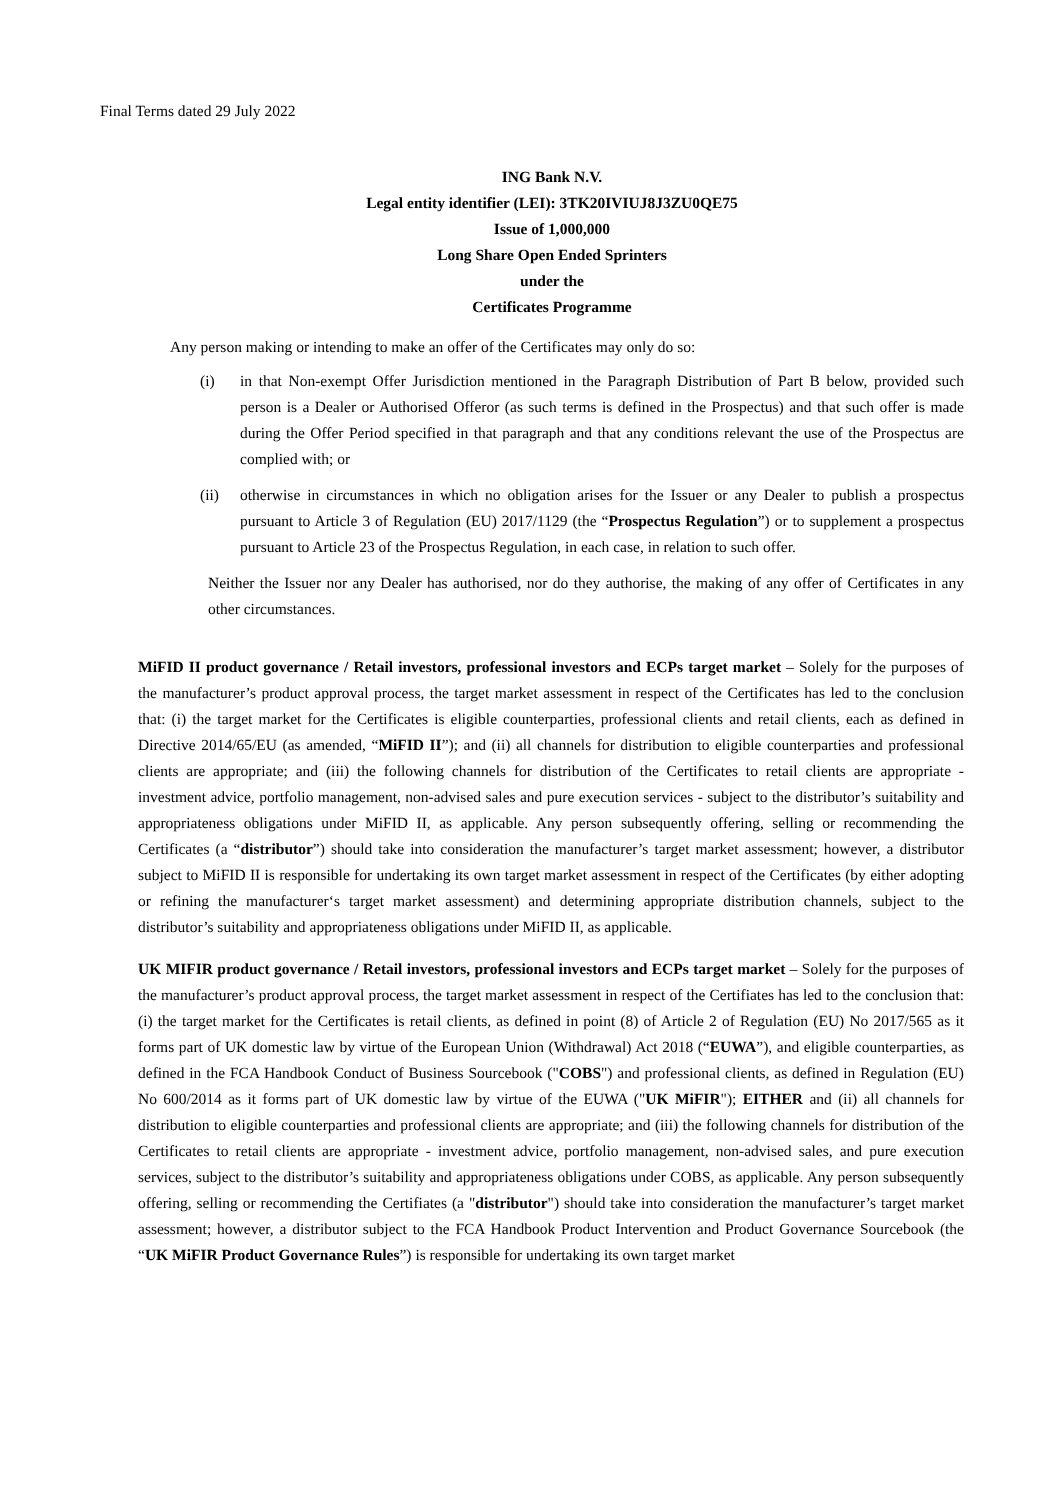Final Terms dated 29 July 2022
ING Bank N.V.
Legal entity identifier (LEI): 3TK20IVIUJ8J3ZU0QE75
Issue of 1,000,000
Long Share Open Ended Sprinters
under the
Certificates Programme
Any person making or intending to make an offer of the Certificates may only do so:
(i) in that Non-exempt Offer Jurisdiction mentioned in the Paragraph Distribution of Part B below, provided such person is a Dealer or Authorised Offeror (as such terms is defined in the Prospectus) and that such offer is made during the Offer Period specified in that paragraph and that any conditions relevant the use of the Prospectus are complied with; or
(ii) otherwise in circumstances in which no obligation arises for the Issuer or any Dealer to publish a prospectus pursuant to Article 3 of Regulation (EU) 2017/1129 (the “Prospectus Regulation”) or to supplement a prospectus pursuant to Article 23 of the Prospectus Regulation, in each case, in relation to such offer.
Neither the Issuer nor any Dealer has authorised, nor do they authorise, the making of any offer of Certificates in any other circumstances.
MiFID II product governance / Retail investors, professional investors and ECPs target market – Solely for the purposes of the manufacturer’s product approval process, the target market assessment in respect of the Certificates has led to the conclusion that: (i) the target market for the Certificates is eligible counterparties, professional clients and retail clients, each as defined in Directive 2014/65/EU (as amended, “MiFID II”); and (ii) all channels for distribution to eligible counterparties and professional clients are appropriate; and (iii) the following channels for distribution of the Certificates to retail clients are appropriate - investment advice, portfolio management, non-advised sales and pure execution services - subject to the distributor’s suitability and appropriateness obligations under MiFID II, as applicable. Any person subsequently offering, selling or recommending the Certificates (a “distributor”) should take into consideration the manufacturer’s target market assessment; however, a distributor subject to MiFID II is responsible for undertaking its own target market assessment in respect of the Certificates (by either adopting or refining the manufacturer‘s target market assessment) and determining appropriate distribution channels, subject to the distributor’s suitability and appropriateness obligations under MiFID II, as applicable.
UK MIFIR product governance / Retail investors, professional investors and ECPs target market – Solely for the purposes of the manufacturer’s product approval process, the target market assessment in respect of the Certifiates has led to the conclusion that: (i) the target market for the Certificates is retail clients, as defined in point (8) of Article 2 of Regulation (EU) No 2017/565 as it forms part of UK domestic law by virtue of the European Union (Withdrawal) Act 2018 (“EUWA”), and eligible counterparties, as defined in the FCA Handbook Conduct of Business Sourcebook ("COBS") and professional clients, as defined in Regulation (EU) No 600/2014 as it forms part of UK domestic law by virtue of the EUWA ("UK MiFIR"); EITHER and (ii) all channels for distribution to eligible counterparties and professional clients are appropriate; and (iii) the following channels for distribution of the Certificates to retail clients are appropriate - investment advice, portfolio management, non-advised sales, and pure execution services, subject to the distributor’s suitability and appropriateness obligations under COBS, as applicable. Any person subsequently offering, selling or recommending the Certifiates (a "distributor") should take into consideration the manufacturer’s target market assessment; however, a distributor subject to the FCA Handbook Product Intervention and Product Governance Sourcebook (the “UK MiFIR Product Governance Rules”) is responsible for undertaking its own target market